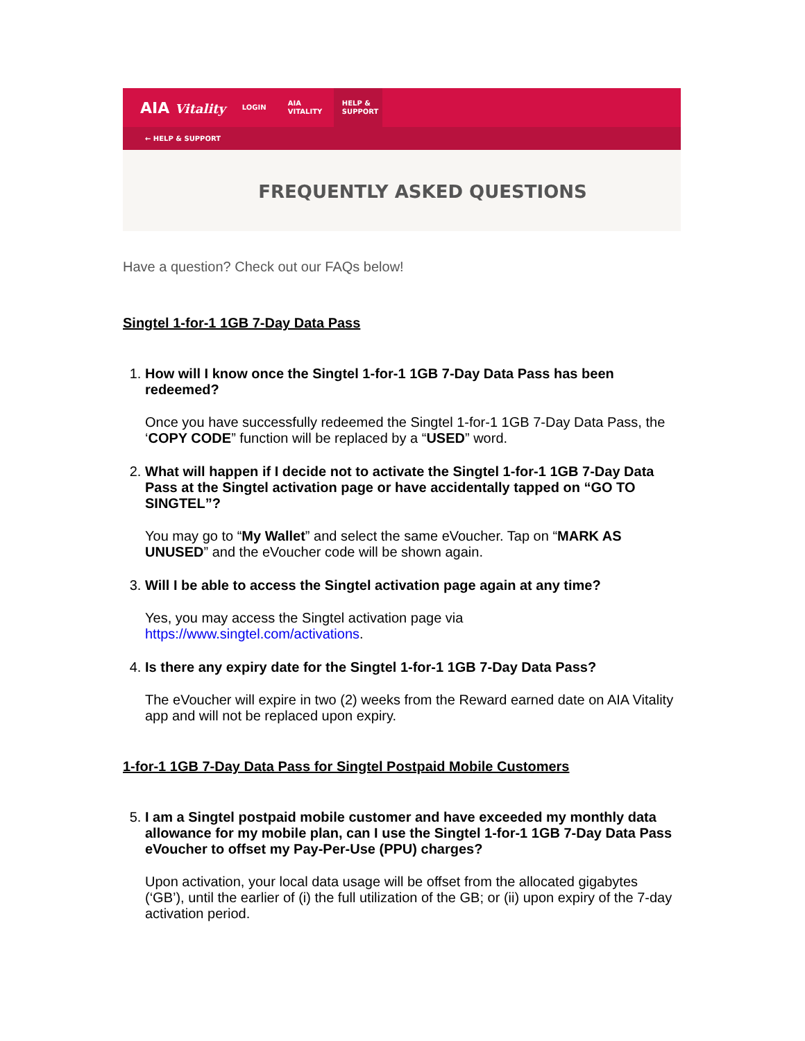AIA Vitality
LOGIN AIA
VITALITY HELP &
SUPPORT
← HELP & SUPPORT
FREQUENTLY ASKED QUESTIONS
Have a question? Check out our FAQs below!
Singtel 1-for-1 1GB 7-Day Data Pass
1.
How will I know once the Singtel 1-for-1 1GB 7-Day Data Pass has been redeemed?
Once you have successfully redeemed the Singtel 1-for-1 1GB 7-Day Data Pass, the ‘COPY CODE” function will be replaced by a “USED” word.
2.
What will happen if I decide not to activate the Singtel 1-for-1 1GB 7-Day Data Pass at the Singtel activation page or have accidentally tapped on “GO TO SINGTEL”?
You may go to “My Wallet” and select the same eVoucher. Tap on “MARK AS UNUSED” and the eVoucher code will be shown again.
3.
Will I be able to access the Singtel activation page again at any time?
Yes, you may access the Singtel activation page via https://www.singtel.com/activations.
4.
Is there any expiry date for the Singtel 1-for-1 1GB 7-Day Data Pass?
The eVoucher will expire in two (2) weeks from the Reward earned date on AIA Vitality app and will not be replaced upon expiry.
1-for-1 1GB 7-Day Data Pass for Singtel Postpaid Mobile Customers
5.
I am a Singtel postpaid mobile customer and have exceeded my monthly data allowance for my mobile plan, can I use the Singtel 1-for-1 1GB 7-Day Data Pass eVoucher to offset my Pay-Per-Use (PPU) charges?
Upon activation, your local data usage will be offset from the allocated gigabytes (‘GB’), until the earlier of (i) the full utilization of the GB; or (ii) upon expiry of the 7-day activation period.